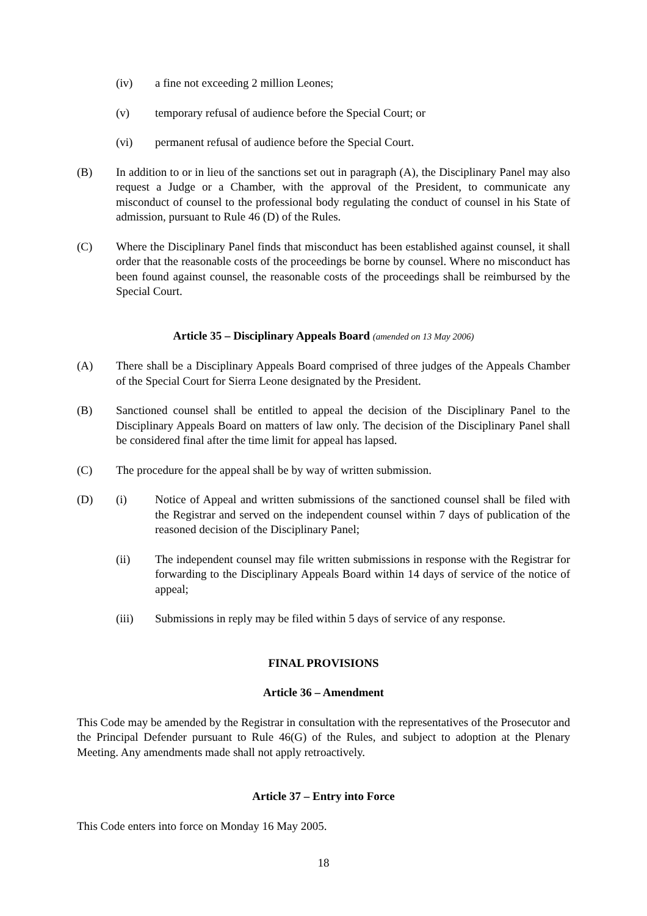(iv) a fine not exceeding 2 million Leones;
(v) temporary refusal of audience before the Special Court; or
(vi) permanent refusal of audience before the Special Court.
(B) In addition to or in lieu of the sanctions set out in paragraph (A), the Disciplinary Panel may also request a Judge or a Chamber, with the approval of the President, to communicate any misconduct of counsel to the professional body regulating the conduct of counsel in his State of admission, pursuant to Rule 46 (D) of the Rules.
(C) Where the Disciplinary Panel finds that misconduct has been established against counsel, it shall order that the reasonable costs of the proceedings be borne by counsel. Where no misconduct has been found against counsel, the reasonable costs of the proceedings shall be reimbursed by the Special Court.
Article 35 – Disciplinary Appeals Board (amended on 13 May 2006)
(A) There shall be a Disciplinary Appeals Board comprised of three judges of the Appeals Chamber of the Special Court for Sierra Leone designated by the President.
(B) Sanctioned counsel shall be entitled to appeal the decision of the Disciplinary Panel to the Disciplinary Appeals Board on matters of law only. The decision of the Disciplinary Panel shall be considered final after the time limit for appeal has lapsed.
(C) The procedure for the appeal shall be by way of written submission.
(D) (i) Notice of Appeal and written submissions of the sanctioned counsel shall be filed with the Registrar and served on the independent counsel within 7 days of publication of the reasoned decision of the Disciplinary Panel;
(ii) The independent counsel may file written submissions in response with the Registrar for forwarding to the Disciplinary Appeals Board within 14 days of service of the notice of appeal;
(iii) Submissions in reply may be filed within 5 days of service of any response.
FINAL PROVISIONS
Article 36 – Amendment
This Code may be amended by the Registrar in consultation with the representatives of the Prosecutor and the Principal Defender pursuant to Rule 46(G) of the Rules, and subject to adoption at the Plenary Meeting. Any amendments made shall not apply retroactively.
Article 37 – Entry into Force
This Code enters into force on Monday 16 May 2005.
18